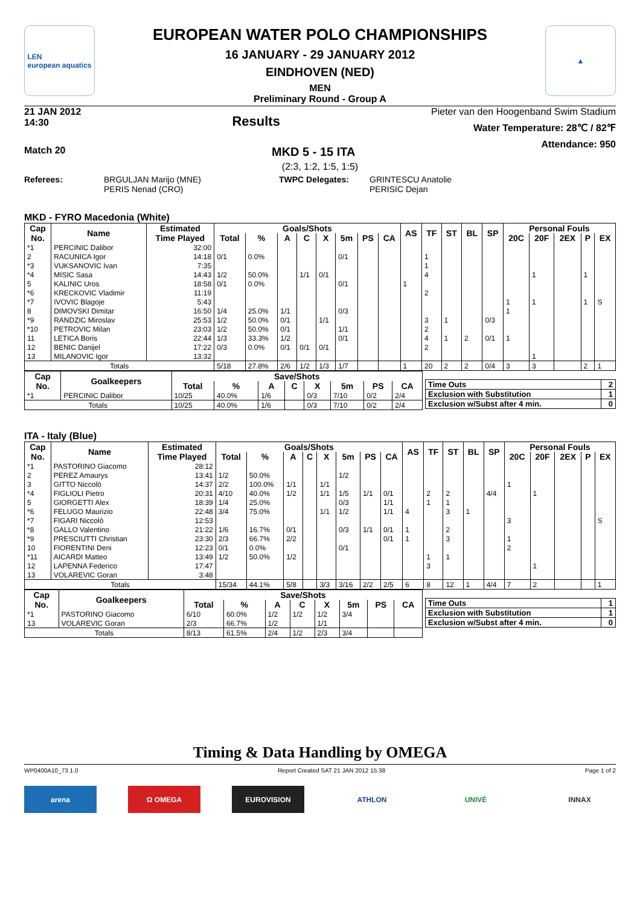LEN
european aquatics
EUROPEAN WATER POLO CHAMPIONSHIPS
16 JANUARY - 29 JANUARY 2012
EINDHOVEN (NED)
MEN
Preliminary Round - Group A
▲
21 JAN 2012
14:30
Results
Pieter van den Hoogenband Swim Stadium
Water Temperature: 28℃ / 82℉
Attendance: 950
Match 20
MKD 5 - 15 ITA
(2:3, 1:2, 1:5, 1:5)
Referees: BRGULJAN Marijo (MNE)
PERIS Nenad (CRO)
TWPC Delegates: GRINTESCU Anatolie
PERISIC Dejan
MKD - FYRO Macedonia (White)
| Cap No. | Name | Estimated | Goals/Shots | | | | | | | | AS | TF | ST | BL | SP | Personal Fouls | | | | |
| --- | --- | --- | --- | --- | --- | --- | --- | --- | --- | --- | --- | --- | --- | --- | --- | --- | --- | --- | --- | --- |
| | | Time Played | Total | % | A | C | X | 5m | PS | CA | | | | | | 20C | 20F | 2EX | P | EX |
| *1 | PERCINIC Dalibor | 32:00 | | | | | | | | | | | | | | | | | | |
| 2 | RACUNICA Igor | 14:18 | 0/1 | 0.0% | | | | 0/1 | | | | 1 | | | | | | | | |
| *3 | VUKSANOVIC Ivan | 7:35 | | | | | | | | | | 1 | | | | | | | | |
| *4 | MISIC Sasa | 14:43 | 1/2 | 50.0% | | 1/1 | 0/1 | | | | | 4 | | | | | 1 | | 1 | |
| 5 | KALINIC Uros | 18:58 | 0/1 | 0.0% | | | | 0/1 | | | 1 | | | | | | | | | |
| *6 | KRECKOVIC Vladimir | 11:19 | | | | | | | | | | 2 | | | | | | | | |
| *7 | IVOVIC Blagoje | 5:43 | | | | | | | | | | | | | | 1 | 1 | | 1 | S |
| 8 | DIMOVSKI Dimitar | 16:50 | 1/4 | 25.0% | 1/1 | | | 0/3 | | | | | | | | 1 | | | | |
| *9 | RANDZIC Miroslav | 25:53 | 1/2 | 50.0% | 0/1 | | 1/1 | | | | | 3 | 1 | | 0/3 | | | | | |
| *10 | PETROVIC Milan | 23:03 | 1/2 | 50.0% | 0/1 | | | 1/1 | | | | 2 | | | | | | | | |
| 11 | LETICA Boris | 22:44 | 1/3 | 33.3% | 1/2 | | | 0/1 | | | | 4 | 1 | 2 | 0/1 | 1 | | | | |
| 12 | BENIC Danijel | 17:22 | 0/3 | 0.0% | 0/1 | 0/1 | 0/1 | | | | | 2 | | | | | | | | |
| 13 | MILANOVIC Igor | 13:32 | | | | | | | | | | | | | | | 1 | | | |
| Totals | | | 5/18 | 27.8% | 2/6 | 1/2 | 1/3 | 1/7 | | | 1 | 20 | 2 | 2 | 0/4 | 3 | 3 | | 2 | 1 |
| Cap No. | Goalkeepers | Save/Shots | | | | | | | |
| --- | --- | --- | --- | --- | --- | --- | --- | --- | --- |
| | | Total | % | A | C | X | 5m | PS | CA |
| *1 | PERCINIC Dalibor | 10/25 | 40.0% | 1/6 | | 0/3 | 7/10 | 0/2 | 2/4 |
| Totals | | 10/25 | 40.0% | 1/6 | | 0/3 | 7/10 | 0/2 | 2/4 |
| Time Outs | 2 |
| Exclusion with Substitution | 1 |
| Exclusion w/Subst after 4 min. | 0 |
ITA - Italy (Blue)
| Cap No. | Name | Estimated | Goals/Shots | | | | | | | | AS | TF | ST | BL | SP | Personal Fouls | | | | |
| --- | --- | --- | --- | --- | --- | --- | --- | --- | --- | --- | --- | --- | --- | --- | --- | --- | --- | --- | --- | --- |
| | | Time Played | Total | % | A | C | X | 5m | PS | CA | | | | | | 20C | 20F | 2EX | P | EX |
| *1 | PASTORINO Giacomo | 28:12 | | | | | | | | | | | | | | | | | | |
| 2 | PEREZ Amaurys | 13:41 | 1/2 | 50.0% | | | | 1/2 | | | | | | | | | | | | |
| 3 | GITTO Niccolò | 14:37 | 2/2 | 100.0% | 1/1 | | 1/1 | | | | | | | | | 1 | | | | |
| *4 | FIGLIOLI Pietro | 20:31 | 4/10 | 40.0% | 1/2 | | 1/1 | 1/5 | 1/1 | 0/1 | | 2 | 2 | | 4/4 | | 1 | | | |
| 5 | GIORGETTI Alex | 18:39 | 1/4 | 25.0% | | | | 0/3 | | 1/1 | | 1 | 1 | | | | | | | |
| *6 | FELUGO Maurizio | 22:48 | 3/4 | 75.0% | | | 1/1 | 1/2 | | 1/1 | 4 | | 3 | 1 | | | | | | |
| *7 | FIGARI Niccolò | 12:53 | | | | | | | | | | | | | | 3 | | | | S |
| *8 | GALLO Valentino | 21:22 | 1/6 | 16.7% | 0/1 | | | 0/3 | 1/1 | 0/1 | 1 | | 2 | | | | | | | |
| *9 | PRESCIUTTI Christian | 23:30 | 2/3 | 66.7% | 2/2 | | | | | 0/1 | 1 | | 3 | | | 1 | | | | |
| 10 | FIORENTINI Deni | 12:23 | 0/1 | 0.0% | | | | 0/1 | | | | | | | | 2 | | | | |
| *11 | AICARDI Matteo | 13:49 | 1/2 | 50.0% | 1/2 | | | | | | | 1 | 1 | | | | | | | |
| 12 | LAPENNA Federico | 17:47 | | | | | | | | | | 3 | | | | | 1 | | | |
| 13 | VOLAREVIC Goran | 3:48 | | | | | | | | | | | | | | | | | | |
| Totals | | | 15/34 | 44.1% | 5/8 | | 3/3 | 3/16 | 2/2 | 2/5 | 6 | 8 | 12 | 1 | 4/4 | 7 | 2 | | | 1 |
| Cap No. | Goalkeepers | Save/Shots | | | | | | | |
| --- | --- | --- | --- | --- | --- | --- | --- | --- | --- |
| | | Total | % | A | C | X | 5m | PS | CA |
| *1 | PASTORINO Giacomo | 6/10 | 60.0% | 1/2 | 1/2 | 1/2 | 3/4 | | |
| 13 | VOLAREVIC Goran | 2/3 | 66.7% | 1/2 | | 1/1 | | | |
| Totals | | 8/13 | 61.5% | 2/4 | 1/2 | 2/3 | 3/4 | | |
| Time Outs | 1 |
| Exclusion with Substitution | 1 |
| Exclusion w/Subst after 4 min. | 0 |
Timing & Data Handling by OMEGA
WP0400A10_73 1.0 Report Created SAT 21 JAN 2012 15:38 Page 1 of 2
arena Ω OMEGA EUROVISION ATHLON UNIVÉ INNAX